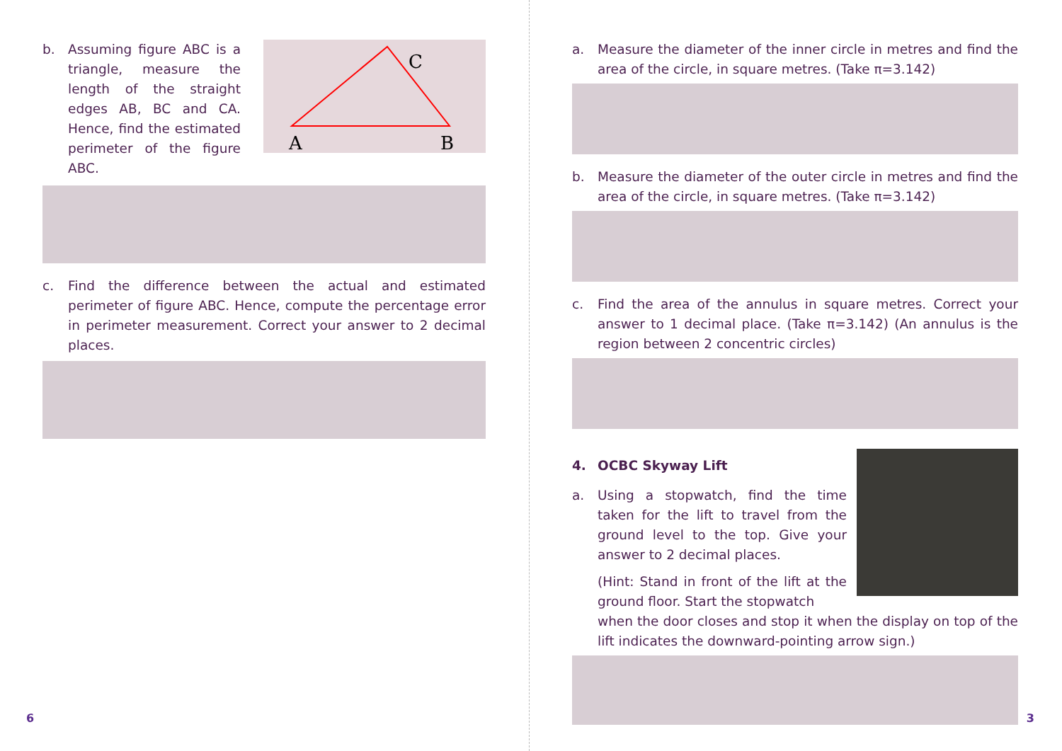b. Assuming figure ABC is a triangle, measure the length of the straight edges AB, BC and CA. Hence, find the estimated perimeter of the figure ABC.
A
B
C
c. Find the difference between the actual and estimated perimeter of figure ABC. Hence, compute the percentage error in perimeter measurement. Correct your answer to 2 decimal places.
6
a. Measure the diameter of the inner circle in metres and find the area of the circle, in square metres. (Take π=3.142)
b. Measure the diameter of the outer circle in metres and find the area of the circle, in square metres. (Take π=3.142)
c. Find the area of the annulus in square metres. Correct your answer to 1 decimal place. (Take π=3.142) (An annulus is the region between 2 concentric circles)
4. OCBC Skyway Lift
a. Using a stopwatch, find the time taken for the lift to travel from the ground level to the top. Give your answer to 2 decimal places.
(Hint: Stand in front of the lift at the ground floor. Start the stopwatch
when the door closes and stop it when the display on top of the lift indicates the downward-pointing arrow sign.)
3